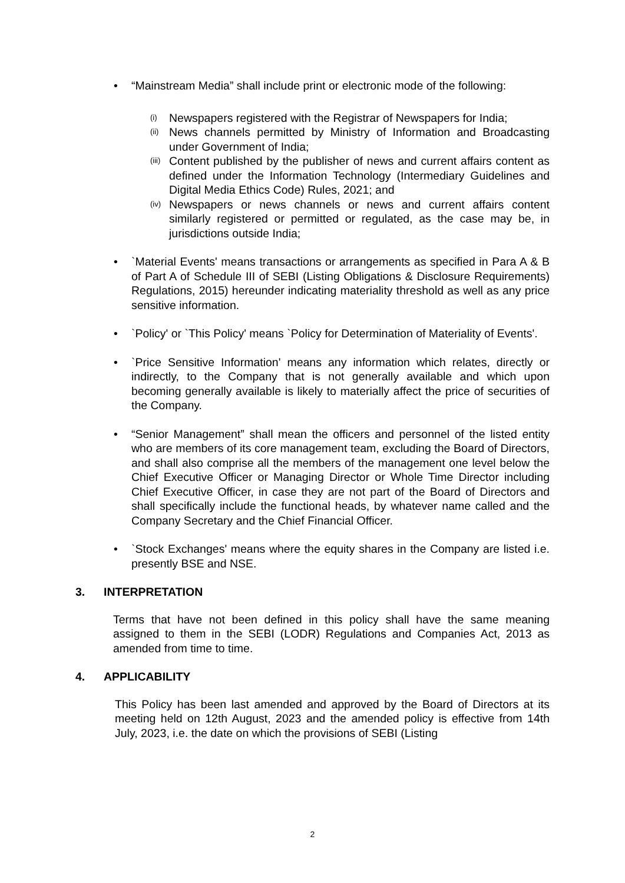• “Mainstream Media” shall include print or electronic mode of the following:
(i)
Newspapers registered with the Registrar of Newspapers for India;
(ii)
News channels permitted by Ministry of Information and Broadcasting under Government of India;
(iii)
Content published by the publisher of news and current affairs content as defined under the Information Technology (Intermediary Guidelines and Digital Media Ethics Code) Rules, 2021; and
(iv)
Newspapers or news channels or news and current affairs content similarly registered or permitted or regulated, as the case may be, in jurisdictions outside India;
• `Material Events' means transactions or arrangements as specified in Para A & B of Part A of Schedule III of SEBI (Listing Obligations & Disclosure Requirements) Regulations, 2015) hereunder indicating materiality threshold as well as any price sensitive information.
• `Policy' or `This Policy' means `Policy for Determination of Materiality of Events'.
• `Price Sensitive Information' means any information which relates, directly or indirectly, to the Company that is not generally available and which upon becoming generally available is likely to materially affect the price of securities of the Company.
• “Senior Management” shall mean the officers and personnel of the listed entity who are members of its core management team, excluding the Board of Directors, and shall also comprise all the members of the management one level below the Chief Executive Officer or Managing Director or Whole Time Director including Chief Executive Officer, in case they are not part of the Board of Directors and shall specifically include the functional heads, by whatever name called and the Company Secretary and the Chief Financial Officer.
• `Stock Exchanges' means where the equity shares in the Company are listed i.e. presently BSE and NSE.
3. INTERPRETATION
Terms that have not been defined in this policy shall have the same meaning assigned to them in the SEBI (LODR) Regulations and Companies Act, 2013 as amended from time to time.
4. APPLICABILITY
This Policy has been last amended and approved by the Board of Directors at its meeting held on 12th August, 2023 and the amended policy is effective from 14th July, 2023, i.e. the date on which the provisions of SEBI (Listing
2